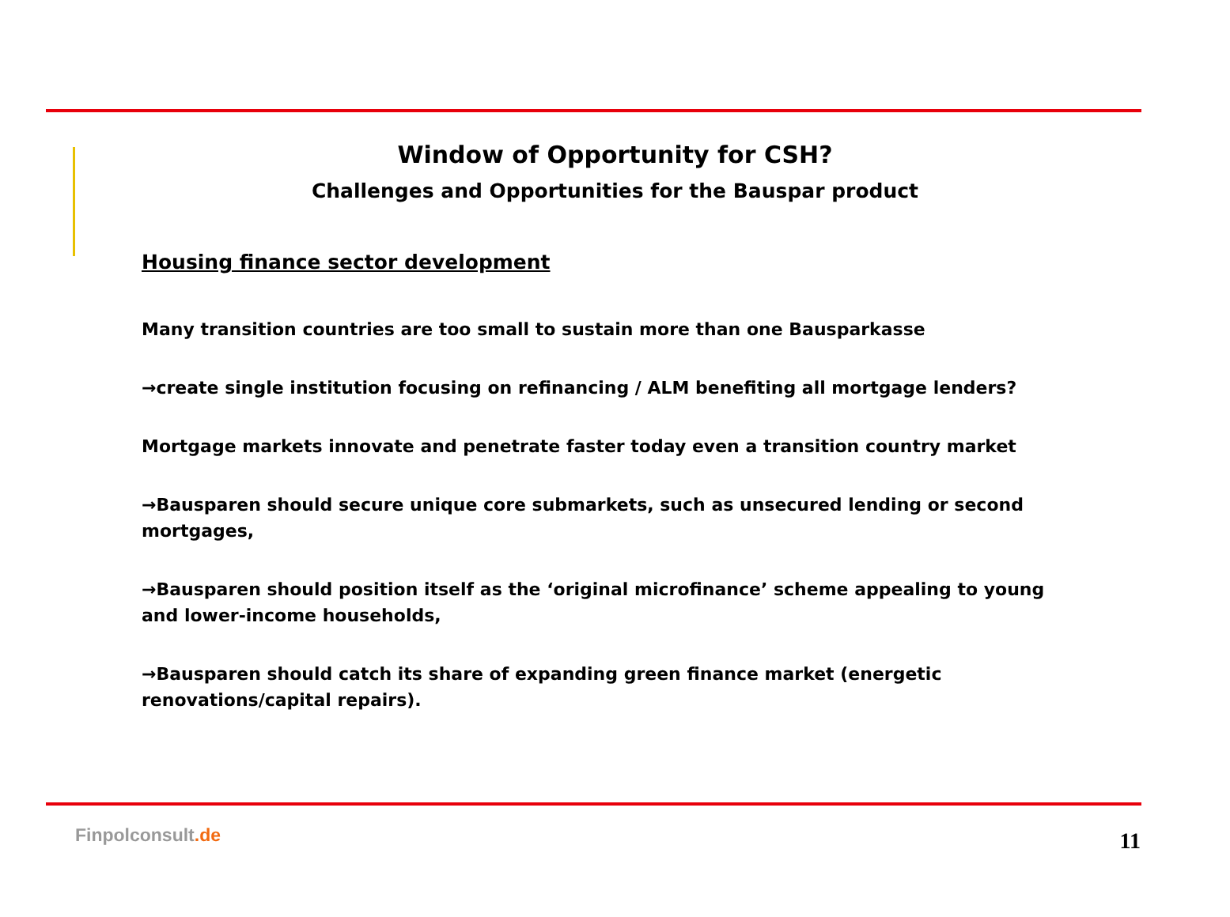Window of Opportunity for CSH?
Challenges and Opportunities for the Bauspar product
Housing finance sector development
Many transition countries are too small to sustain more than one Bausparkasse
→create single institution focusing on refinancing / ALM benefiting all mortgage lenders?
Mortgage markets innovate and penetrate faster today even a transition country market
→Bausparen should secure unique core submarkets, such as unsecured lending or second mortgages,
→Bausparen should position itself as the ‘original microfinance’ scheme appealing to young and lower-income households,
→Bausparen should catch its share of expanding green finance market (energetic renovations/capital repairs).
Finpolconsult.de 11